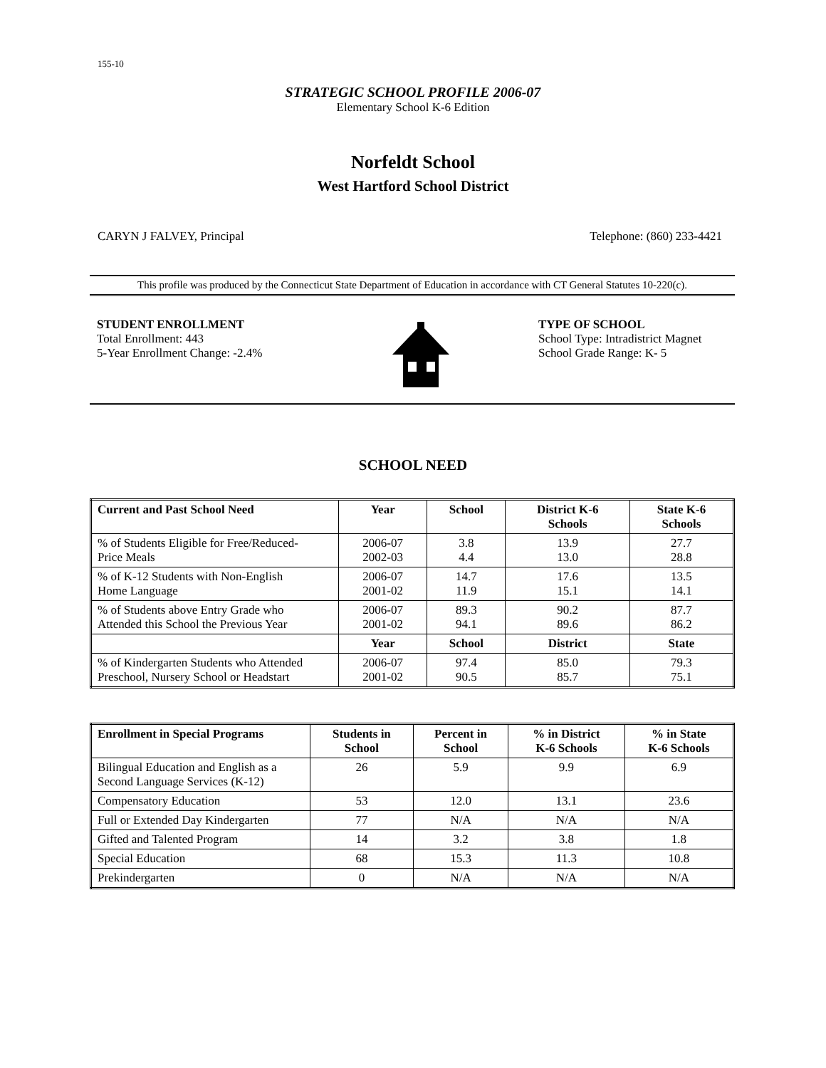155-10
STRATEGIC SCHOOL PROFILE 2006-07
Elementary School K-6 Edition
Norfeldt School
West Hartford School District
CARYN J FALVEY, Principal Telephone: (860) 233-4421
This profile was produced by the Connecticut State Department of Education in accordance with CT General Statutes 10-220(c).
STUDENT ENROLLMENT
Total Enrollment: 443
5-Year Enrollment Change: -2.4%
TYPE OF SCHOOL
School Type: Intradistrict Magnet
School Grade Range: K- 5
SCHOOL NEED
| Current and Past School Need | Year | School | District K-6 Schools | State K-6 Schools |
| --- | --- | --- | --- | --- |
| % of Students Eligible for Free/Reduced- Price Meals | 2006-07 2002-03 | 3.8 4.4 | 13.9 13.0 | 27.7 28.8 |
| % of K-12 Students with Non-English Home Language | 2006-07 2001-02 | 14.7 11.9 | 17.6 15.1 | 13.5 14.1 |
| % of Students above Entry Grade who Attended this School the Previous Year | 2006-07 2001-02 | 89.3 94.1 | 90.2 89.6 | 87.7 86.2 |
| | Year | School | District | State |
| % of Kindergarten Students who Attended Preschool, Nursery School or Headstart | 2006-07 2001-02 | 97.4 90.5 | 85.0 85.7 | 79.3 75.1 |
| Enrollment in Special Programs | Students in School | Percent in School | % in District K-6 Schools | % in State K-6 Schools |
| --- | --- | --- | --- | --- |
| Bilingual Education and English as a Second Language Services (K-12) | 26 | 5.9 | 9.9 | 6.9 |
| Compensatory Education | 53 | 12.0 | 13.1 | 23.6 |
| Full or Extended Day Kindergarten | 77 | N/A | N/A | N/A |
| Gifted and Talented Program | 14 | 3.2 | 3.8 | 1.8 |
| Special Education | 68 | 15.3 | 11.3 | 10.8 |
| Prekindergarten | 0 | N/A | N/A | N/A |